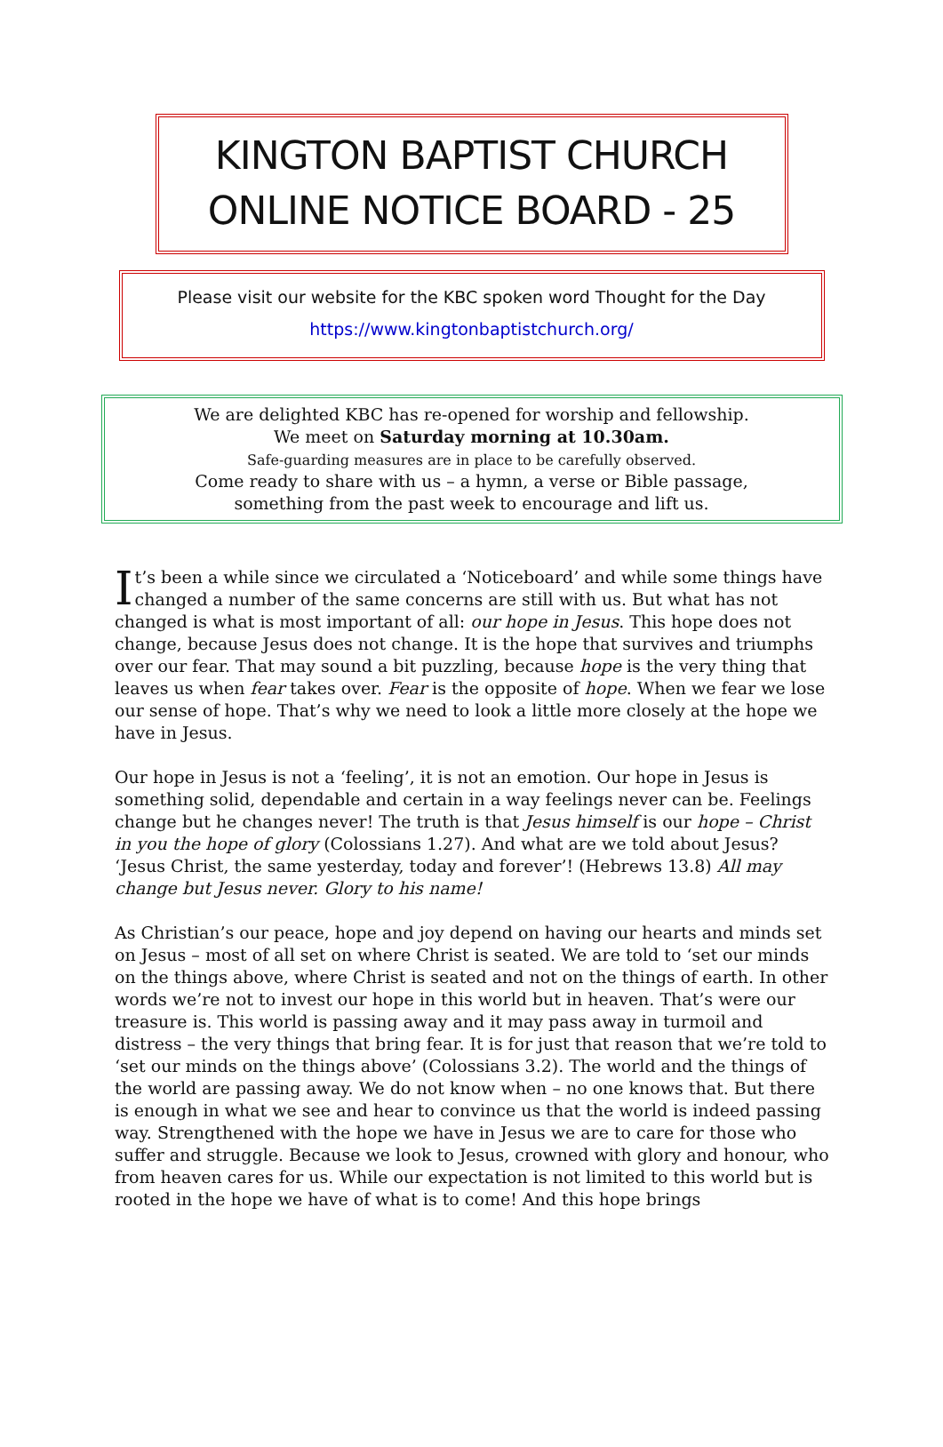KINGTON BAPTIST CHURCH
ONLINE NOTICE BOARD - 25
Please visit our website for the KBC spoken word Thought for the Day
https://www.kingtonbaptistchurch.org/
We are delighted KBC has re-opened for worship and fellowship.
We meet on Saturday morning at 10.30am.
Safe-guarding measures are in place to be carefully observed.
Come ready to share with us – a hymn, a verse or Bible passage,
something from the past week to encourage and lift us.
It’s been a while since we circulated a ‘Noticeboard’ and while some things have changed a number of the same concerns are still with us. But what has not changed is what is most important of all: our hope in Jesus. This hope does not change, because Jesus does not change. It is the hope that survives and triumphs over our fear. That may sound a bit puzzling, because hope is the very thing that leaves us when fear takes over. Fear is the opposite of hope. When we fear we lose our sense of hope. That’s why we need to look a little more closely at the hope we have in Jesus.
Our hope in Jesus is not a ‘feeling’, it is not an emotion. Our hope in Jesus is something solid, dependable and certain in a way feelings never can be. Feelings change but he changes never! The truth is that Jesus himself is our hope – Christ in you the hope of glory (Colossians 1.27). And what are we told about Jesus? ‘Jesus Christ, the same yesterday, today and forever’! (Hebrews 13.8) All may change but Jesus never. Glory to his name!
As Christian’s our peace, hope and joy depend on having our hearts and minds set on Jesus – most of all set on where Christ is seated. We are told to ‘set our minds on the things above, where Christ is seated and not on the things of earth. In other words we’re not to invest our hope in this world but in heaven. That’s were our treasure is. This world is passing away and it may pass away in turmoil and distress – the very things that bring fear. It is for just that reason that we’re told to ‘set our minds on the things above’ (Colossians 3.2). The world and the things of the world are passing away. We do not know when – no one knows that. But there is enough in what we see and hear to convince us that the world is indeed passing way. Strengthened with the hope we have in Jesus we are to care for those who suffer and struggle. Because we look to Jesus, crowned with glory and honour, who from heaven cares for us. While our expectation is not limited to this world but is rooted in the hope we have of what is to come! And this hope brings